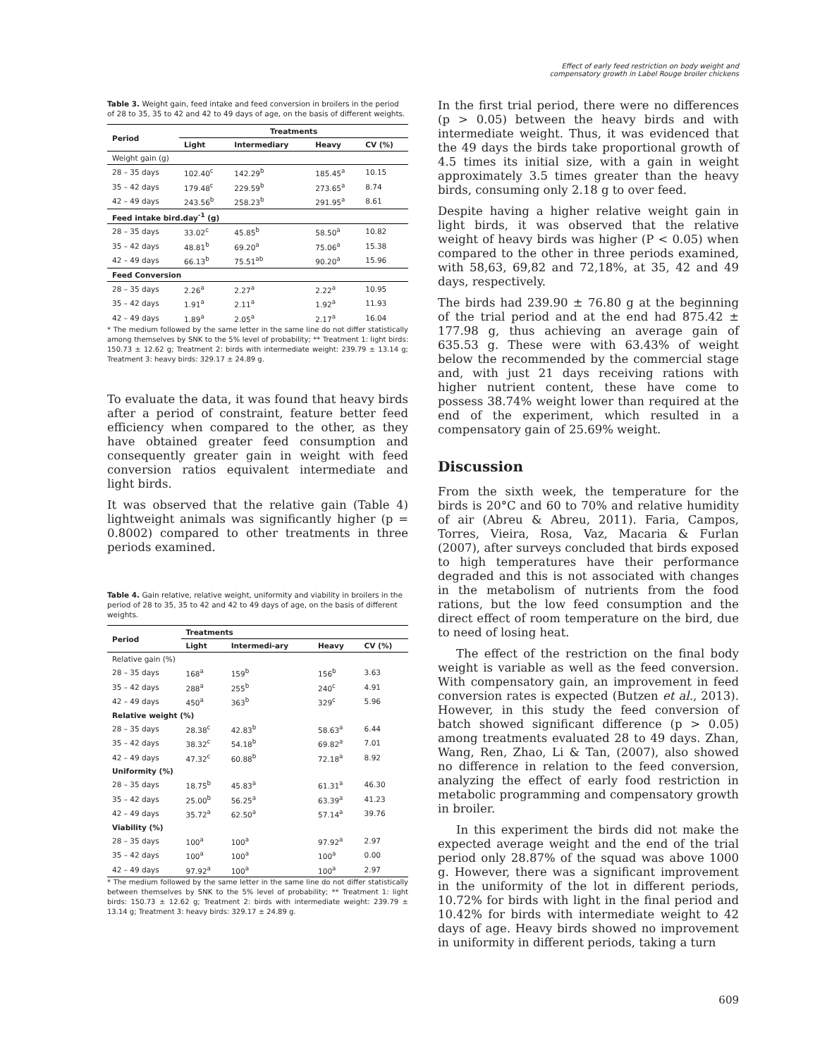Effect of early feed restriction on body weight and
compensatory growth in Label Rouge broiler chickens
Table 3. Weight gain, feed intake and feed conversion in broilers in the period of 28 to 35, 35 to 42 and 42 to 49 days of age, on the basis of different weights.
| Period | Treatments | | | |
| --- | --- | --- | --- | --- |
| | Light | Intermediary | Heavy | CV (%) |
| Weight gain (g) | | | | |
| 28 – 35 days | 102.40<sup>c</sup> | 142.29<sup>b</sup> | 185.45<sup>a</sup> | 10.15 |
| 35 – 42 days | 179.48<sup>c</sup> | 229.59<sup>b</sup> | 273.65<sup>a</sup> | 8.74 |
| 42 – 49 days | 243.56<sup>b</sup> | 258.23<sup>b</sup> | 291.95<sup>a</sup> | 8.61 |
| Feed intake bird.day<sup>-1</sup> (g) | | | | |
| 28 – 35 days | 33.02<sup>c</sup> | 45.85<sup>b</sup> | 58.50<sup>a</sup> | 10.82 |
| 35 – 42 days | 48.81<sup>b</sup> | 69.20<sup>a</sup> | 75.06<sup>a</sup> | 15.38 |
| 42 – 49 days | 66.13<sup>b</sup> | 75.51<sup>ab</sup> | 90.20<sup>a</sup> | 15.96 |
| Feed Conversion | | | | |
| 28 – 35 days | 2.26<sup>a</sup> | 2.27<sup>a</sup> | 2.22<sup>a</sup> | 10.95 |
| 35 – 42 days | 1.91<sup>a</sup> | 2.11<sup>a</sup> | 1.92<sup>a</sup> | 11.93 |
| 42 – 49 days | 1.89<sup>a</sup> | 2.05<sup>a</sup> | 2.17<sup>a</sup> | 16.04 |
* The medium followed by the same letter in the same line do not differ statistically among themselves by SNK to the 5% level of probability; ** Treatment 1: light birds: 150.73 ± 12.62 g; Treatment 2: birds with intermediate weight: 239.79 ± 13.14 g; Treatment 3: heavy birds: 329.17 ± 24.89 g.
To evaluate the data, it was found that heavy birds after a period of constraint, feature better feed efficiency when compared to the other, as they have obtained greater feed consumption and consequently greater gain in weight with feed conversion ratios equivalent intermediate and light birds.
It was observed that the relative gain (Table 4) lightweight animals was significantly higher (p = 0.8002) compared to other treatments in three periods examined.
Table 4. Gain relative, relative weight, uniformity and viability in broilers in the period of 28 to 35, 35 to 42 and 42 to 49 days of age, on the basis of different weights.
| Period | Treatments | | | |
| --- | --- | --- | --- | --- |
| | Light | Intermedi-ary | Heavy | CV (%) |
| Relative gain (%) | | | | |
| 28 – 35 days | 168<sup>a</sup> | 159<sup>b</sup> | 156<sup>b</sup> | 3.63 |
| 35 – 42 days | 288<sup>a</sup> | 255<sup>b</sup> | 240<sup>c</sup> | 4.91 |
| 42 – 49 days | 450<sup>a</sup> | 363<sup>b</sup> | 329<sup>c</sup> | 5.96 |
| Relative weight (%) | | | | |
| 28 – 35 days | 28.38<sup>c</sup> | 42.83<sup>b</sup> | 58.63<sup>a</sup> | 6.44 |
| 35 – 42 days | 38.32<sup>c</sup> | 54.18<sup>b</sup> | 69.82<sup>a</sup> | 7.01 |
| 42 – 49 days | 47.32<sup>c</sup> | 60.88<sup>b</sup> | 72.18<sup>a</sup> | 8.92 |
| Uniformity (%) | | | | |
| 28 – 35 days | 18.75<sup>b</sup> | 45.83<sup>a</sup> | 61.31<sup>a</sup> | 46.30 |
| 35 – 42 days | 25.00<sup>b</sup> | 56.25<sup>a</sup> | 63.39<sup>a</sup> | 41.23 |
| 42 – 49 days | 35.72<sup>a</sup> | 62.50<sup>a</sup> | 57.14<sup>a</sup> | 39.76 |
| Viability (%) | | | | |
| 28 – 35 days | 100<sup>a</sup> | 100<sup>a</sup> | 97.92<sup>a</sup> | 2.97 |
| 35 – 42 days | 100<sup>a</sup> | 100<sup>a</sup> | 100<sup>a</sup> | 0.00 |
| 42 – 49 days | 97.92<sup>a</sup> | 100<sup>a</sup> | 100<sup>a</sup> | 2.97 |
* The medium followed by the same letter in the same line do not differ statistically between themselves by SNK to the 5% level of probability; ** Treatment 1: light birds: 150.73 ± 12.62 g; Treatment 2: birds with intermediate weight: 239.79 ± 13.14 g; Treatment 3: heavy birds: 329.17 ± 24.89 g.
In the first trial period, there were no differences (p > 0.05) between the heavy birds and with intermediate weight. Thus, it was evidenced that the 49 days the birds take proportional growth of 4.5 times its initial size, with a gain in weight approximately 3.5 times greater than the heavy birds, consuming only 2.18 g to over feed.
Despite having a higher relative weight gain in light birds, it was observed that the relative weight of heavy birds was higher (P < 0.05) when compared to the other in three periods examined, with 58,63, 69,82 and 72,18%, at 35, 42 and 49 days, respectively.
The birds had 239.90 ± 76.80 g at the beginning of the trial period and at the end had 875.42 ± 177.98 g, thus achieving an average gain of 635.53 g. These were with 63.43% of weight below the recommended by the commercial stage and, with just 21 days receiving rations with higher nutrient content, these have come to possess 38.74% weight lower than required at the end of the experiment, which resulted in a compensatory gain of 25.69% weight.
Discussion
From the sixth week, the temperature for the birds is 20°C and 60 to 70% and relative humidity of air (Abreu & Abreu, 2011). Faria, Campos, Torres, Vieira, Rosa, Vaz, Macaria & Furlan (2007), after surveys concluded that birds exposed to high temperatures have their performance degraded and this is not associated with changes in the metabolism of nutrients from the food rations, but the low feed consumption and the direct effect of room temperature on the bird, due to need of losing heat.
The effect of the restriction on the final body weight is variable as well as the feed conversion. With compensatory gain, an improvement in feed conversion rates is expected (Butzen et al., 2013). However, in this study the feed conversion of batch showed significant difference (p > 0.05) among treatments evaluated 28 to 49 days. Zhan, Wang, Ren, Zhao, Li & Tan, (2007), also showed no difference in relation to the feed conversion, analyzing the effect of early food restriction in metabolic programming and compensatory growth in broiler.
In this experiment the birds did not make the expected average weight and the end of the trial period only 28.87% of the squad was above 1000 g. However, there was a significant improvement in the uniformity of the lot in different periods, 10.72% for birds with light in the final period and 10.42% for birds with intermediate weight to 42 days of age. Heavy birds showed no improvement in uniformity in different periods, taking a turn
609